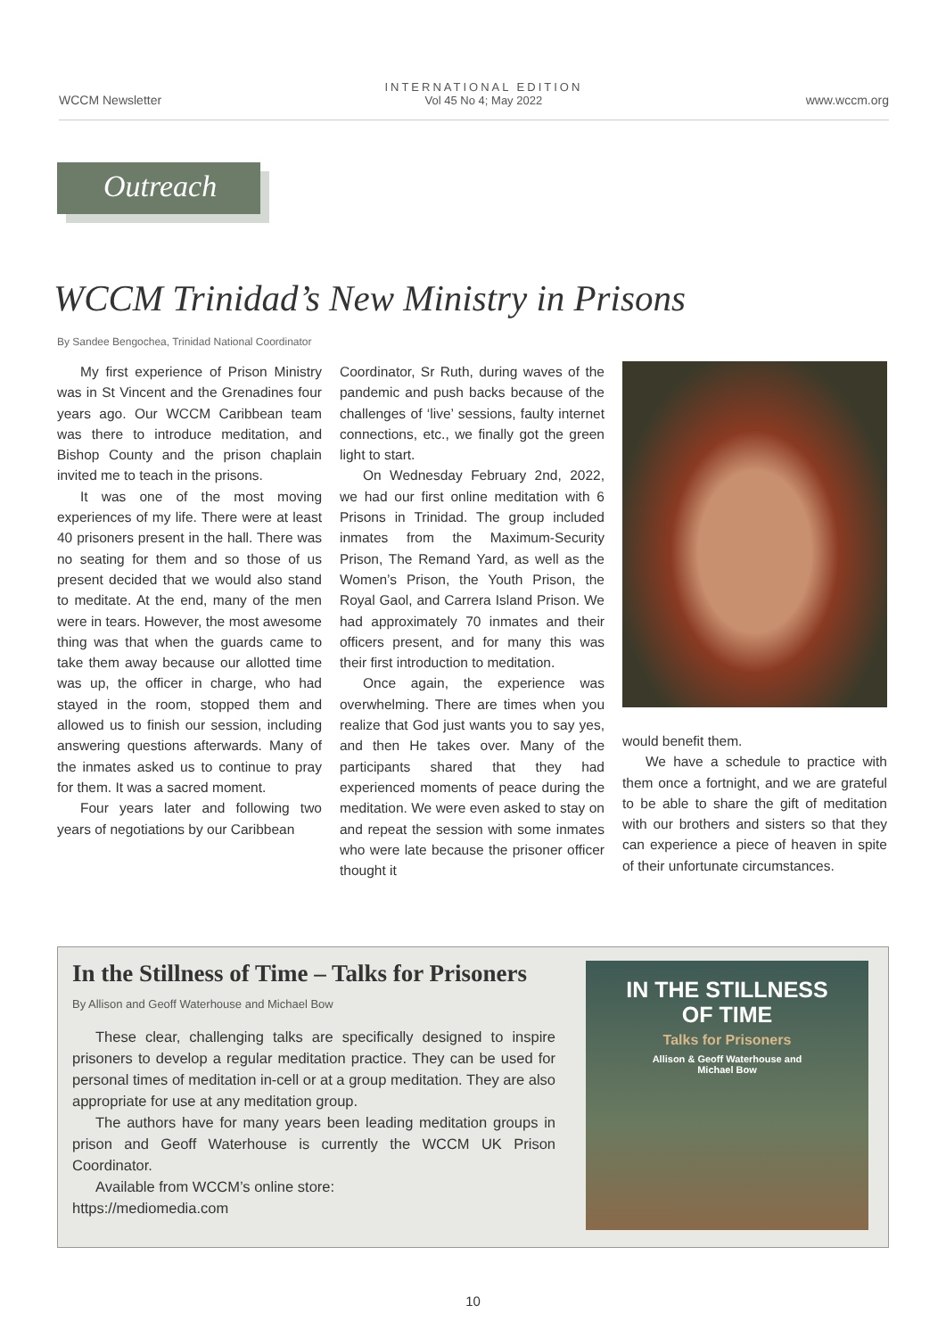WCCM Newsletter
INTERNATIONAL EDITION
Vol 45 No 4; May 2022
www.wccm.org
Outreach
WCCM Trinidad’s New Ministry in Prisons
By Sandee Bengochea, Trinidad National Coordinator
My first experience of Prison Ministry was in St Vincent and the Grenadines four years ago. Our WCCM Caribbean team was there to introduce meditation, and Bishop County and the prison chaplain invited me to teach in the prisons.
It was one of the most moving experiences of my life. There were at least 40 prisoners present in the hall. There was no seating for them and so those of us present decided that we would also stand to meditate. At the end, many of the men were in tears. However, the most awesome thing was that when the guards came to take them away because our allotted time was up, the officer in charge, who had stayed in the room, stopped them and allowed us to finish our session, including answering questions afterwards. Many of the inmates asked us to continue to pray for them. It was a sacred moment.
Four years later and following two years of negotiations by our Caribbean
Coordinator, Sr Ruth, during waves of the pandemic and push backs because of the challenges of ‘live’ sessions, faulty internet connections, etc., we finally got the green light to start.
On Wednesday February 2nd, 2022, we had our first online meditation with 6 Prisons in Trinidad. The group included inmates from the Maximum-Security Prison, The Remand Yard, as well as the Women’s Prison, the Youth Prison, the Royal Gaol, and Carrera Island Prison. We had approximately 70 inmates and their officers present, and for many this was their first introduction to meditation.
Once again, the experience was overwhelming. There are times when you realize that God just wants you to say yes, and then He takes over. Many of the participants shared that they had experienced moments of peace during the meditation. We were even asked to stay on and repeat the session with some inmates who were late because the prisoner officer thought it
would benefit them.
We have a schedule to practice with them once a fortnight, and we are grateful to be able to share the gift of meditation with our brothers and sisters so that they can experience a piece of heaven in spite of their unfortunate circumstances.
In the Stillness of Time – Talks for Prisoners
By Allison and Geoff Waterhouse and Michael Bow
These clear, challenging talks are specifically designed to inspire prisoners to develop a regular meditation practice. They can be used for personal times of meditation in-cell or at a group meditation. They are also appropriate for use at any meditation group.
The authors have for many years been leading meditation groups in prison and Geoff Waterhouse is currently the WCCM UK Prison Coordinator.
Available from WCCM’s online store:
https://mediomedia.com
IN THE STILLNESS
OF TIME
Talks for Prisoners
Allison & Geoff Waterhouse and
Michael Bow
10